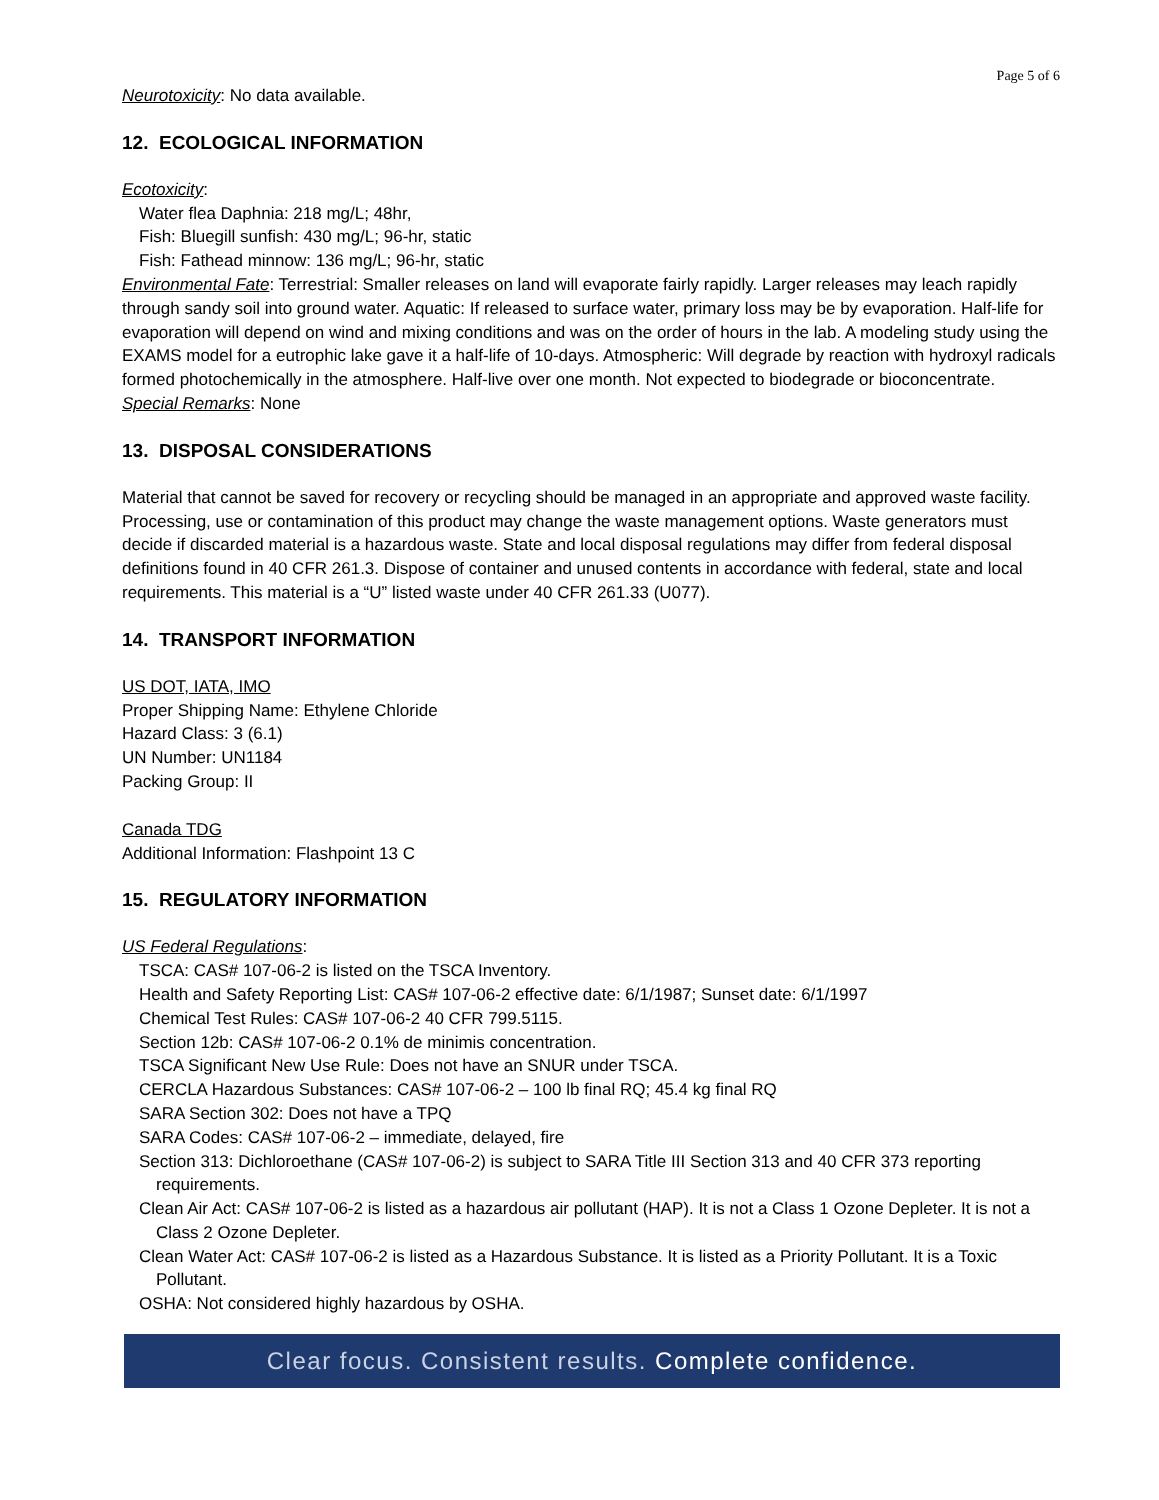Page 5 of 6
Neurotoxicity: No data available.
12. ECOLOGICAL INFORMATION
Ecotoxicity:
Water flea Daphnia: 218 mg/L; 48hr,
Fish: Bluegill sunfish: 430 mg/L; 96-hr, static
Fish: Fathead minnow: 136 mg/L; 96-hr, static
Environmental Fate: Terrestrial: Smaller releases on land will evaporate fairly rapidly. Larger releases may leach rapidly through sandy soil into ground water. Aquatic: If released to surface water, primary loss may be by evaporation. Half-life for evaporation will depend on wind and mixing conditions and was on the order of hours in the lab. A modeling study using the EXAMS model for a eutrophic lake gave it a half-life of 10-days. Atmospheric: Will degrade by reaction with hydroxyl radicals formed photochemically in the atmosphere. Half-live over one month. Not expected to biodegrade or bioconcentrate.
Special Remarks: None
13. DISPOSAL CONSIDERATIONS
Material that cannot be saved for recovery or recycling should be managed in an appropriate and approved waste facility. Processing, use or contamination of this product may change the waste management options. Waste generators must decide if discarded material is a hazardous waste. State and local disposal regulations may differ from federal disposal definitions found in 40 CFR 261.3. Dispose of container and unused contents in accordance with federal, state and local requirements. This material is a “U” listed waste under 40 CFR 261.33 (U077).
14. TRANSPORT INFORMATION
US DOT, IATA, IMO
Proper Shipping Name: Ethylene Chloride
Hazard Class: 3 (6.1)
UN Number: UN1184
Packing Group: II
Canada TDG
Additional Information: Flashpoint 13 C
15. REGULATORY INFORMATION
US Federal Regulations:
TSCA: CAS# 107-06-2 is listed on the TSCA Inventory.
Health and Safety Reporting List: CAS# 107-06-2 effective date: 6/1/1987; Sunset date: 6/1/1997
Chemical Test Rules: CAS# 107-06-2 40 CFR 799.5115.
Section 12b: CAS# 107-06-2 0.1% de minimis concentration.
TSCA Significant New Use Rule: Does not have an SNUR under TSCA.
CERCLA Hazardous Substances: CAS# 107-06-2 – 100 lb final RQ; 45.4 kg final RQ
SARA Section 302: Does not have a TPQ
SARA Codes: CAS# 107-06-2 – immediate, delayed, fire
Section 313: Dichloroethane (CAS# 107-06-2) is subject to SARA Title III Section 313 and 40 CFR 373 reporting requirements.
Clean Air Act: CAS# 107-06-2 is listed as a hazardous air pollutant (HAP). It is not a Class 1 Ozone Depleter. It is not a Class 2 Ozone Depleter.
Clean Water Act: CAS# 107-06-2 is listed as a Hazardous Substance. It is listed as a Priority Pollutant. It is a Toxic Pollutant.
OSHA: Not considered highly hazardous by OSHA.
Clear focus. Consistent results. Complete confidence.